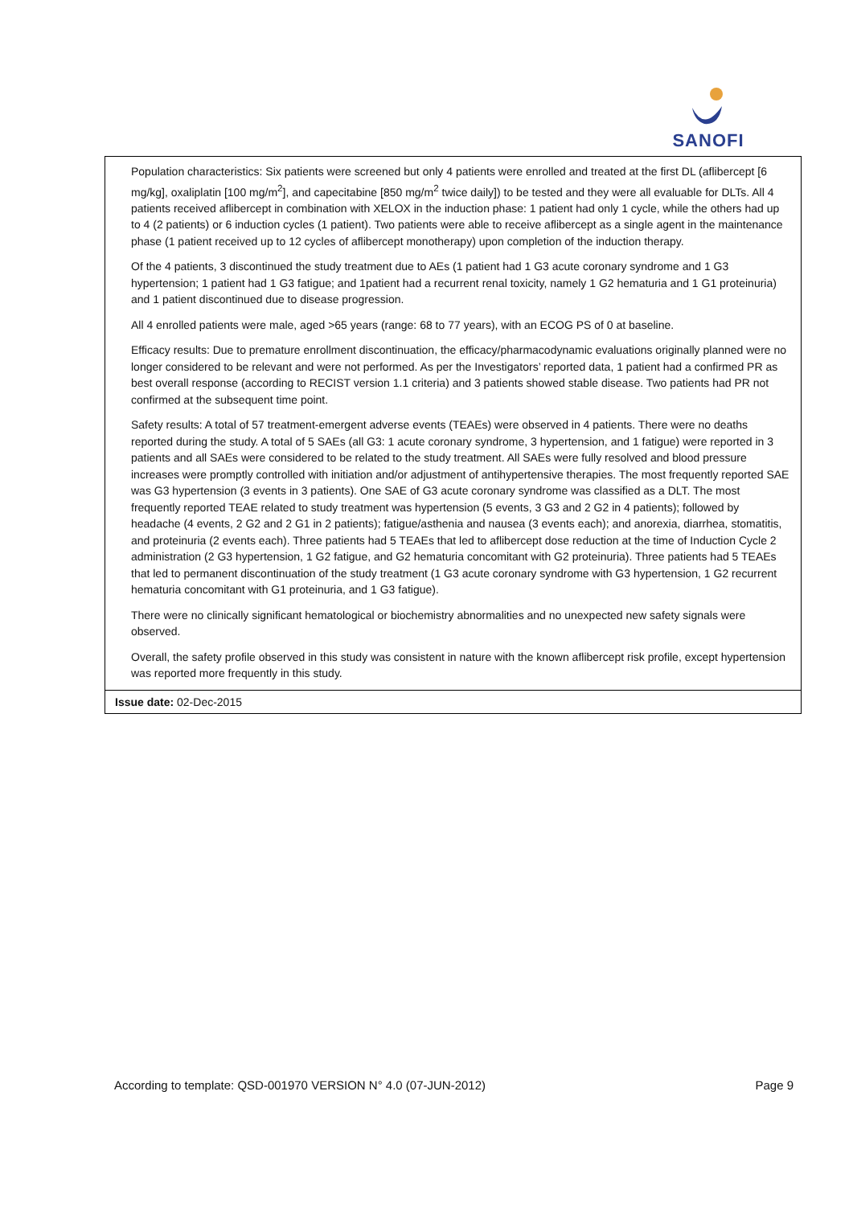SANOFI
| Population characteristics: Six patients were screened but only 4 patients were enrolled and treated at the first DL (aflibercept [6 mg/kg], oxaliplatin [100 mg/m<sup>2</sup>], and capecitabine [850 mg/m<sup>2</sup> twice daily]) to be tested and they were all evaluable for DLTs. All 4 patients received aflibercept in combination with XELOX in the induction phase: 1 patient had only 1 cycle, while the others had up to 4 (2 patients) or 6 induction cycles (1 patient). Two patients were able to receive aflibercept as a single agent in the maintenance phase (1 patient received up to 12 cycles of aflibercept monotherapy) upon completion of the induction therapy. Of the 4 patients, 3 discontinued the study treatment due to AEs (1 patient had 1 G3 acute coronary syndrome and 1 G3 hypertension; 1 patient had 1 G3 fatigue; and 1patient had a recurrent renal toxicity, namely 1 G2 hematuria and 1 G1 proteinuria) and 1 patient discontinued due to disease progression. All 4 enrolled patients were male, aged >65 years (range: 68 to 77 years), with an ECOG PS of 0 at baseline. Efficacy results: Due to premature enrollment discontinuation, the efficacy/pharmacodynamic evaluations originally planned were no longer considered to be relevant and were not performed. As per the Investigators’ reported data, 1 patient had a confirmed PR as best overall response (according to RECIST version 1.1 criteria) and 3 patients showed stable disease. Two patients had PR not confirmed at the subsequent time point. Safety results: A total of 57 treatment-emergent adverse events (TEAEs) were observed in 4 patients. There were no deaths reported during the study. A total of 5 SAEs (all G3: 1 acute coronary syndrome, 3 hypertension, and 1 fatigue) were reported in 3 patients and all SAEs were considered to be related to the study treatment. All SAEs were fully resolved and blood pressure increases were promptly controlled with initiation and/or adjustment of antihypertensive therapies. The most frequently reported SAE was G3 hypertension (3 events in 3 patients). One SAE of G3 acute coronary syndrome was classified as a DLT. The most frequently reported TEAE related to study treatment was hypertension (5 events, 3 G3 and 2 G2 in 4 patients); followed by headache (4 events, 2 G2 and 2 G1 in 2 patients); fatigue/asthenia and nausea (3 events each); and anorexia, diarrhea, stomatitis, and proteinuria (2 events each). Three patients had 5 TEAEs that led to aflibercept dose reduction at the time of Induction Cycle 2 administration (2 G3 hypertension, 1 G2 fatigue, and G2 hematuria concomitant with G2 proteinuria). Three patients had 5 TEAEs that led to permanent discontinuation of the study treatment (1 G3 acute coronary syndrome with G3 hypertension, 1 G2 recurrent hematuria concomitant with G1 proteinuria, and 1 G3 fatigue). There were no clinically significant hematological or biochemistry abnormalities and no unexpected new safety signals were observed. Overall, the safety profile observed in this study was consistent in nature with the known aflibercept risk profile, except hypertension was reported more frequently in this study. |
| Issue date: 02-Dec-2015 |
According to template: QSD-001970 VERSION N° 4.0 (07-JUN-2012) Page 9